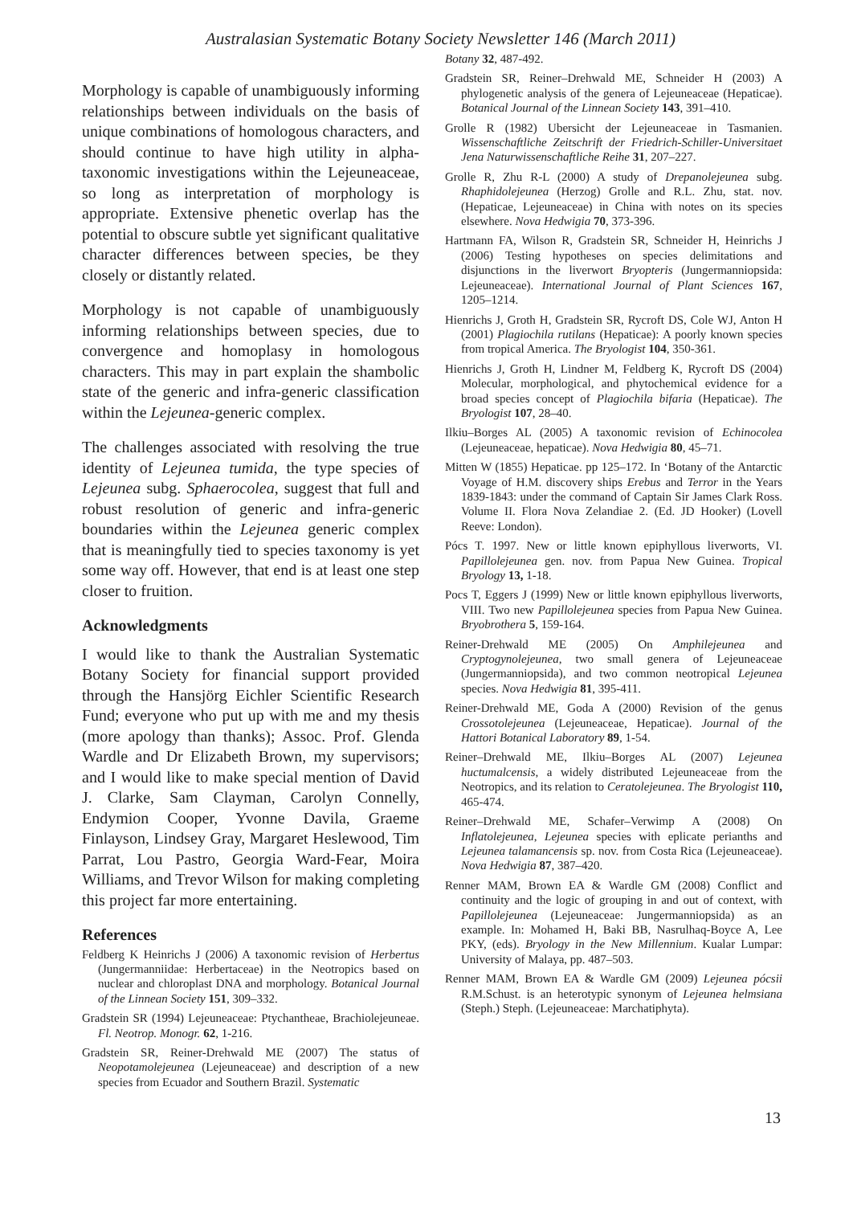Australasian Systematic Botany Society Newsletter 146 (March 2011)
Morphology is capable of unambiguously informing relationships between individuals on the basis of unique combinations of homologous characters, and should continue to have high utility in alpha-taxonomic investigations within the Lejeuneaceae, so long as interpretation of morphology is appropriate. Extensive phenetic overlap has the potential to obscure subtle yet significant qualitative character differences between species, be they closely or distantly related.
Morphology is not capable of unambiguously informing relationships between species, due to convergence and homoplasy in homologous characters. This may in part explain the shambolic state of the generic and infra-generic classification within the Lejeunea-generic complex.
The challenges associated with resolving the true identity of Lejeunea tumida, the type species of Lejeunea subg. Sphaerocolea, suggest that full and robust resolution of generic and infra-generic boundaries within the Lejeunea generic complex that is meaningfully tied to species taxonomy is yet some way off. However, that end is at least one step closer to fruition.
Acknowledgments
I would like to thank the Australian Systematic Botany Society for financial support provided through the Hansjörg Eichler Scientific Research Fund; everyone who put up with me and my thesis (more apology than thanks); Assoc. Prof. Glenda Wardle and Dr Elizabeth Brown, my supervisors; and I would like to make special mention of David J. Clarke, Sam Clayman, Carolyn Connelly, Endymion Cooper, Yvonne Davila, Graeme Finlayson, Lindsey Gray, Margaret Heslewood, Tim Parrat, Lou Pastro, Georgia Ward-Fear, Moira Williams, and Trevor Wilson for making completing this project far more entertaining.
References
Feldberg K Heinrichs J (2006) A taxonomic revision of Herbertus (Jungermanniidae: Herbertaceae) in the Neotropics based on nuclear and chloroplast DNA and morphology. Botanical Journal of the Linnean Society 151, 309–332.
Gradstein SR (1994) Lejeuneaceae: Ptychantheae, Brachiolejeuneae. Fl. Neotrop. Monogr. 62, 1-216.
Gradstein SR, Reiner-Drehwald ME (2007) The status of Neopotamolejeunea (Lejeuneaceae) and description of a new species from Ecuador and Southern Brazil. Systematic
Botany 32, 487-492.
Gradstein SR, Reiner–Drehwald ME, Schneider H (2003) A phylogenetic analysis of the genera of Lejeuneaceae (Hepaticae). Botanical Journal of the Linnean Society 143, 391–410.
Grolle R (1982) Ubersicht der Lejeuneaceae in Tasmanien. Wissenschaftliche Zeitschrift der Friedrich-Schiller-Universitaet Jena Naturwissenschaftliche Reihe 31, 207–227.
Grolle R, Zhu R-L (2000) A study of Drepanolejeunea subg. Rhaphidolejeunea (Herzog) Grolle and R.L. Zhu, stat. nov. (Hepaticae, Lejeuneaceae) in China with notes on its species elsewhere. Nova Hedwigia 70, 373-396.
Hartmann FA, Wilson R, Gradstein SR, Schneider H, Heinrichs J (2006) Testing hypotheses on species delimitations and disjunctions in the liverwort Bryopteris (Jungermanniopsida: Lejeuneaceae). International Journal of Plant Sciences 167, 1205–1214.
Hienrichs J, Groth H, Gradstein SR, Rycroft DS, Cole WJ, Anton H (2001) Plagiochila rutilans (Hepaticae): A poorly known species from tropical America. The Bryologist 104, 350-361.
Hienrichs J, Groth H, Lindner M, Feldberg K, Rycroft DS (2004) Molecular, morphological, and phytochemical evidence for a broad species concept of Plagiochila bifaria (Hepaticae). The Bryologist 107, 28–40.
Ilkiu–Borges AL (2005) A taxonomic revision of Echinocolea (Lejeuneaceae, hepaticae). Nova Hedwigia 80, 45–71.
Mitten W (1855) Hepaticae. pp 125–172. In ‘Botany of the Antarctic Voyage of H.M. discovery ships Erebus and Terror in the Years 1839-1843: under the command of Captain Sir James Clark Ross. Volume II. Flora Nova Zelandiae 2. (Ed. JD Hooker) (Lovell Reeve: London).
Pócs T. 1997. New or little known epiphyllous liverworts, VI. Papillolejeunea gen. nov. from Papua New Guinea. Tropical Bryology 13, 1-18.
Pocs T, Eggers J (1999) New or little known epiphyllous liverworts, VIII. Two new Papillolejeunea species from Papua New Guinea. Bryobrothera 5, 159-164.
Reiner-Drehwald ME (2005) On Amphilejeunea and Cryptogynolejeunea, two small genera of Lejeuneaceae (Jungermanniopsida), and two common neotropical Lejeunea species. Nova Hedwigia 81, 395-411.
Reiner-Drehwald ME, Goda A (2000) Revision of the genus Crossotolejeunea (Lejeuneaceae, Hepaticae). Journal of the Hattori Botanical Laboratory 89, 1-54.
Reiner–Drehwald ME, Ilkiu–Borges AL (2007) Lejeunea huctumalcensis, a widely distributed Lejeuneaceae from the Neotropics, and its relation to Ceratolejeunea. The Bryologist 110, 465-474.
Reiner–Drehwald ME, Schafer–Verwimp A (2008) On Inflatolejeunea, Lejeunea species with eplicate perianths and Lejeunea talamancensis sp. nov. from Costa Rica (Lejeuneaceae). Nova Hedwigia 87, 387–420.
Renner MAM, Brown EA & Wardle GM (2008) Conflict and continuity and the logic of grouping in and out of context, with Papillolejeunea (Lejeuneaceae: Jungermanniopsida) as an example. In: Mohamed H, Baki BB, Nasrulhaq-Boyce A, Lee PKY, (eds). Bryology in the New Millennium. Kualar Lumpar: University of Malaya, pp. 487–503.
Renner MAM, Brown EA & Wardle GM (2009) Lejeunea pócsii R.M.Schust. is an heterotypic synonym of Lejeunea helmsiana (Steph.) Steph. (Lejeuneaceae: Marchatiphyta).
13